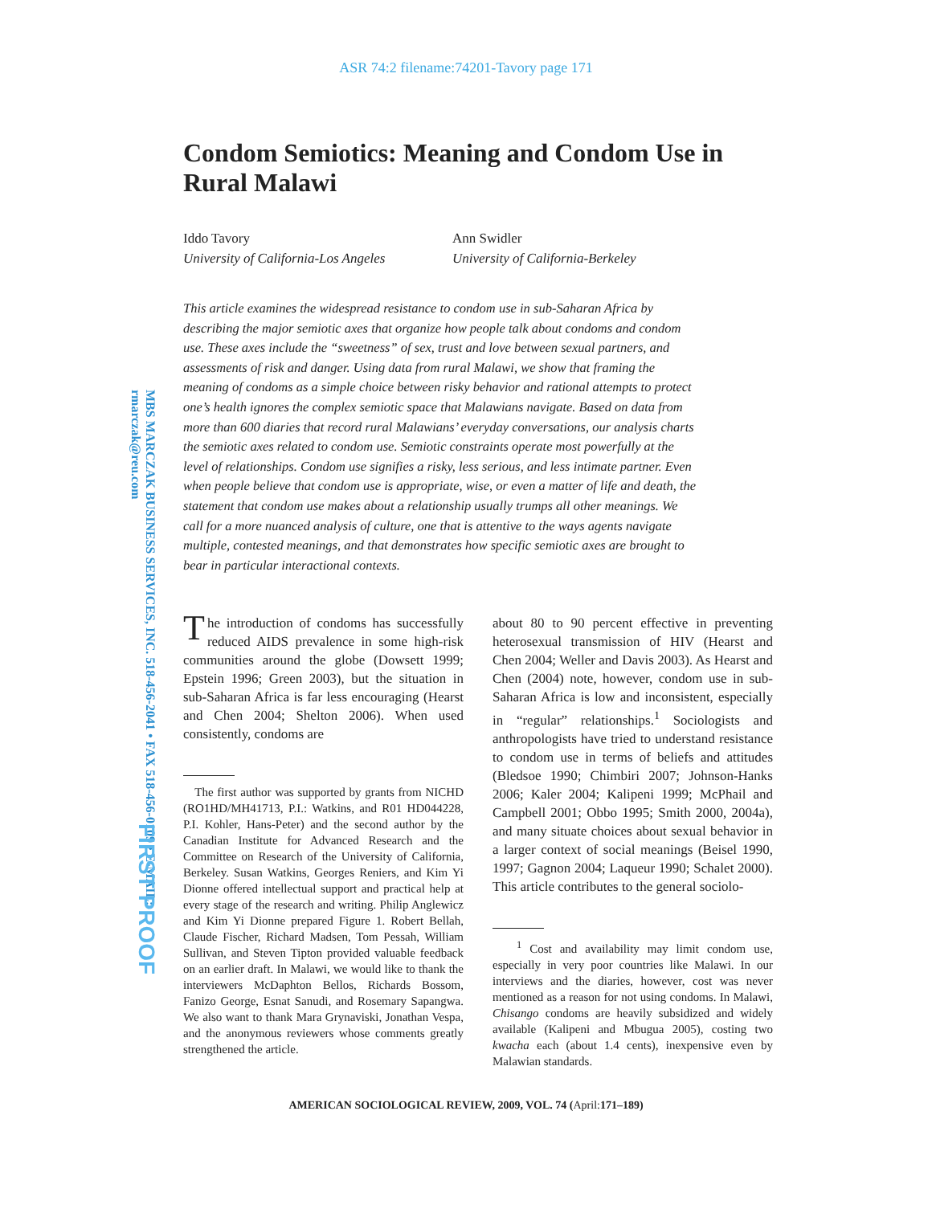ASR 74:2 filename:74201-Tavory page 171
MBS MARCZAK BUSINESS SERVICES, INC. 518-456-2041 • FAX 518-456-0109 • E-MAIL: rmarczak@reu.com
FIRST PROOF
Condom Semiotics: Meaning and Condom Use in Rural Malawi
Iddo Tavory
University of California-Los Angeles
Ann Swidler
University of California-Berkeley
This article examines the widespread resistance to condom use in sub-Saharan Africa by describing the major semiotic axes that organize how people talk about condoms and condom use. These axes include the “sweetness” of sex, trust and love between sexual partners, and assessments of risk and danger. Using data from rural Malawi, we show that framing the meaning of condoms as a simple choice between risky behavior and rational attempts to protect one’s health ignores the complex semiotic space that Malawians navigate. Based on data from more than 600 diaries that record rural Malawians’ everyday conversations, our analysis charts the semiotic axes related to condom use. Semiotic constraints operate most powerfully at the level of relationships. Condom use signifies a risky, less serious, and less intimate partner. Even when people believe that condom use is appropriate, wise, or even a matter of life and death, the statement that condom use makes about a relationship usually trumps all other meanings. We call for a more nuanced analysis of culture, one that is attentive to the ways agents navigate multiple, contested meanings, and that demonstrates how specific semiotic axes are brought to bear in particular interactional contexts.
The introduction of condoms has successfully reduced AIDS prevalence in some high-risk communities around the globe (Dowsett 1999; Epstein 1996; Green 2003), but the situation in sub-Saharan Africa is far less encouraging (Hearst and Chen 2004; Shelton 2006). When used consistently, condoms are
The first author was supported by grants from NICHD (RO1HD/MH41713, P.I.: Watkins, and R01 HD044228, P.I. Kohler, Hans-Peter) and the second author by the Canadian Institute for Advanced Research and the Committee on Research of the University of California, Berkeley. Susan Watkins, Georges Reniers, and Kim Yi Dionne offered intellectual support and practical help at every stage of the research and writing. Philip Anglewicz and Kim Yi Dionne prepared Figure 1. Robert Bellah, Claude Fischer, Richard Madsen, Tom Pessah, William Sullivan, and Steven Tipton provided valuable feedback on an earlier draft. In Malawi, we would like to thank the interviewers McDaphton Bellos, Richards Bossom, Fanizo George, Esnat Sanudi, and Rosemary Sapangwa. We also want to thank Mara Grynaviski, Jonathan Vespa, and the anonymous reviewers whose comments greatly strengthened the article.
about 80 to 90 percent effective in preventing heterosexual transmission of HIV (Hearst and Chen 2004; Weller and Davis 2003). As Hearst and Chen (2004) note, however, condom use in sub-Saharan Africa is low and inconsistent, especially in “regular” relationships.<sup>1</sup> Sociologists and anthropologists have tried to understand resistance to condom use in terms of beliefs and attitudes (Bledsoe 1990; Chimbiri 2007; Johnson-Hanks 2006; Kaler 2004; Kalipeni 1999; McPhail and Campbell 2001; Obbo 1995; Smith 2000, 2004a), and many situate choices about sexual behavior in a larger context of social meanings (Beisel 1990, 1997; Gagnon 2004; Laqueur 1990; Schalet 2000). This article contributes to the general sociolo-
<sup>1</sup> Cost and availability may limit condom use, especially in very poor countries like Malawi. In our interviews and the diaries, however, cost was never mentioned as a reason for not using condoms. In Malawi, Chisango condoms are heavily subsidized and widely available (Kalipeni and Mbugua 2005), costing two kwacha each (about 1.4 cents), inexpensive even by Malawian standards.
AMERICAN SOCIOLOGICAL REVIEW, 2009, VOL. 74 (April: 171–189)